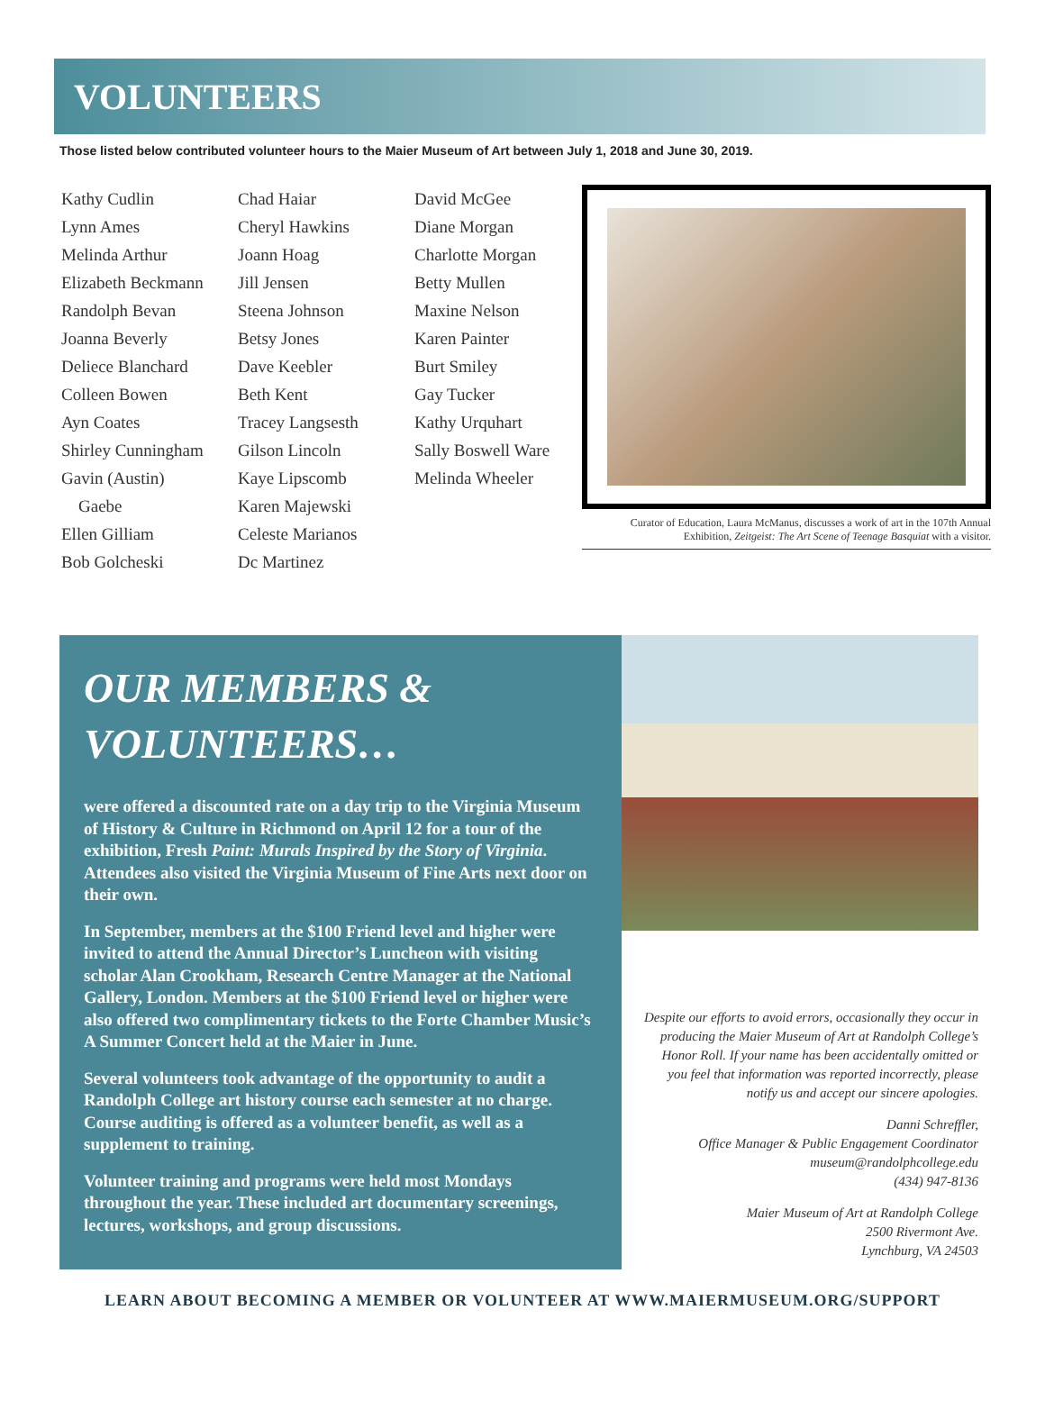VOLUNTEERS
Those listed below contributed volunteer hours to the Maier Museum of Art between July 1, 2018 and June 30, 2019.
Kathy Cudlin
Lynn Ames
Melinda Arthur
Elizabeth Beckmann
Randolph Bevan
Joanna Beverly
Deliece Blanchard
Colleen Bowen
Ayn Coates
Shirley Cunningham
Gavin (Austin)
Gaebe
Ellen Gilliam
Bob Golcheski
Chad Haiar
Cheryl Hawkins
Joann Hoag
Jill Jensen
Steena Johnson
Betsy Jones
Dave Keebler
Beth Kent
Tracey Langsesth
Gilson Lincoln
Kaye Lipscomb
Karen Majewski
Celeste Marianos
Dc Martinez
David McGee
Diane Morgan
Charlotte Morgan
Betty Mullen
Maxine Nelson
Karen Painter
Burt Smiley
Gay Tucker
Kathy Urquhart
Sally Boswell Ware
Melinda Wheeler
Curator of Education, Laura McManus, discusses a work of art in the 107th Annual Exhibition, Zeitgeist: The Art Scene of Teenage Basquiat with a visitor.
OUR MEMBERS &
VOLUNTEERS…
were offered a discounted rate on a day trip to the Virginia Museum of History & Culture in Richmond on April 12 for a tour of the exhibition, Fresh Paint: Murals Inspired by the Story of Virginia. Attendees also visited the Virginia Museum of Fine Arts next door on their own.
In September, members at the $100 Friend level and higher were invited to attend the Annual Director’s Luncheon with visiting scholar Alan Crookham, Research Centre Manager at the National Gallery, London. Members at the $100 Friend level or higher were also offered two complimentary tickets to the Forte Chamber Music’s A Summer Concert held at the Maier in June.
Several volunteers took advantage of the opportunity to audit a Randolph College art history course each semester at no charge. Course auditing is offered as a volunteer benefit, as well as a supplement to training.
Volunteer training and programs were held most Mondays throughout the year. These included art documentary screenings, lectures, workshops, and group discussions.
Despite our efforts to avoid errors, occasionally they occur in producing the Maier Museum of Art at Randolph College’s Honor Roll. If your name has been accidentally omitted or you feel that information was reported incorrectly, please notify us and accept our sincere apologies.
Danni Schreffler,
Office Manager & Public Engagement Coordinator
museum@randolphcollege.edu
(434) 947-8136
Maier Museum of Art at Randolph College
2500 Rivermont Ave.
Lynchburg, VA 24503
LEARN ABOUT BECOMING A MEMBER OR VOLUNTEER AT WWW.MAIERMUSEUM.ORG/SUPPORT